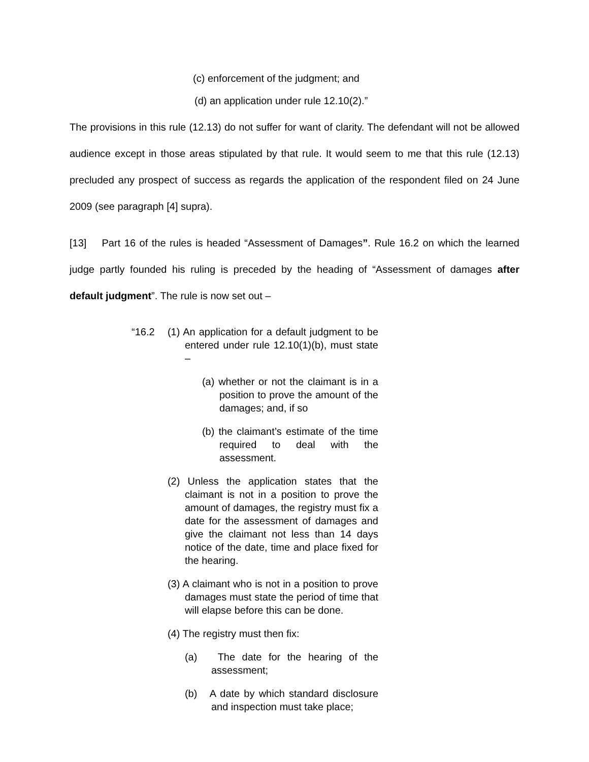(c) enforcement of the judgment; and
(d) an application under rule 12.10(2).”
The provisions in this rule (12.13) do not suffer for want of clarity. The defendant will not be allowed audience except in those areas stipulated by that rule. It would seem to me that this rule (12.13) precluded any prospect of success as regards the application of the respondent filed on 24 June 2009 (see paragraph [4] supra).
[13] Part 16 of the rules is headed “Assessment of Damages”. Rule 16.2 on which the learned judge partly founded his ruling is preceded by the heading of “Assessment of damages after default judgment”. The rule is now set out –
“16.2 (1) An application for a default judgment to be entered under rule 12.10(1)(b), must state –
(a) whether or not the claimant is in a position to prove the amount of the damages; and, if so
(b) the claimant’s estimate of the time required to deal with the assessment.
(2) Unless the application states that the claimant is not in a position to prove the amount of damages, the registry must fix a date for the assessment of damages and give the claimant not less than 14 days notice of the date, time and place fixed for the hearing.
(3) A claimant who is not in a position to prove damages must state the period of time that will elapse before this can be done.
(4) The registry must then fix:
(a) The date for the hearing of the assessment;
(b) A date by which standard disclosure and inspection must take place;